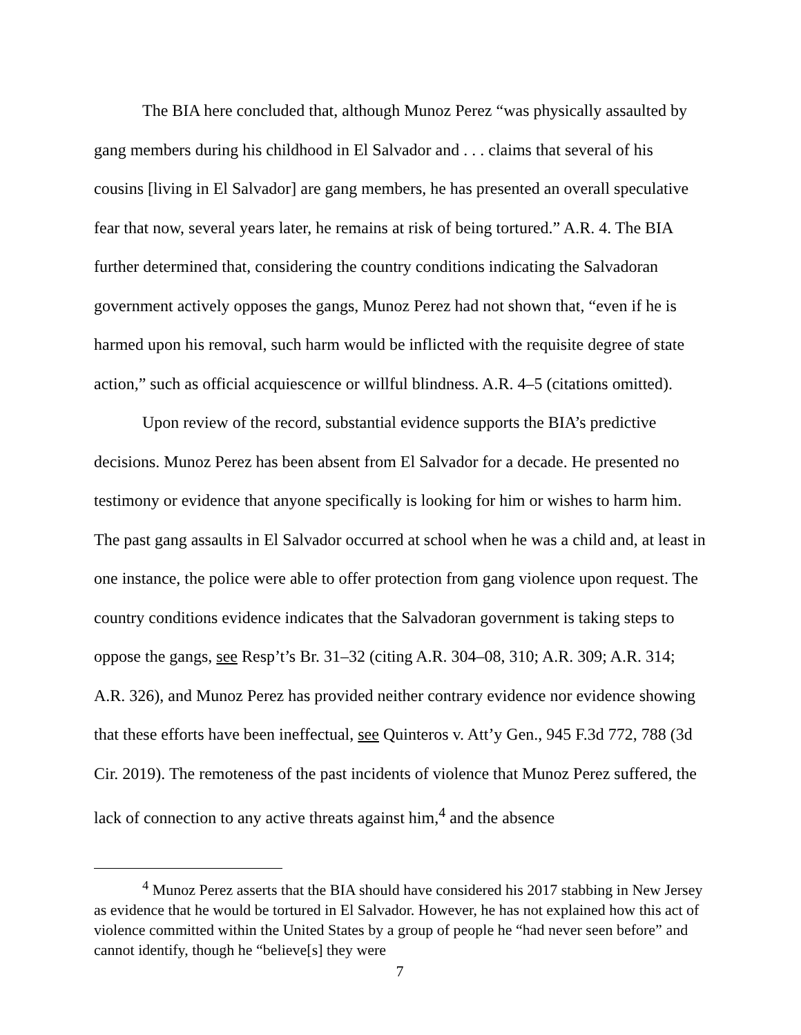The BIA here concluded that, although Munoz Perez “was physically assaulted by gang members during his childhood in El Salvador and . . . claims that several of his cousins [living in El Salvador] are gang members, he has presented an overall speculative fear that now, several years later, he remains at risk of being tortured.” A.R. 4. The BIA further determined that, considering the country conditions indicating the Salvadoran government actively opposes the gangs, Munoz Perez had not shown that, “even if he is harmed upon his removal, such harm would be inflicted with the requisite degree of state action,” such as official acquiescence or willful blindness. A.R. 4–5 (citations omitted).
Upon review of the record, substantial evidence supports the BIA’s predictive decisions. Munoz Perez has been absent from El Salvador for a decade. He presented no testimony or evidence that anyone specifically is looking for him or wishes to harm him. The past gang assaults in El Salvador occurred at school when he was a child and, at least in one instance, the police were able to offer protection from gang violence upon request. The country conditions evidence indicates that the Salvadoran government is taking steps to oppose the gangs, see Resp’t’s Br. 31–32 (citing A.R. 304–08, 310; A.R. 309; A.R. 314; A.R. 326), and Munoz Perez has provided neither contrary evidence nor evidence showing that these efforts have been ineffectual, see Quinteros v. Att’y Gen., 945 F.3d 772, 788 (3d Cir. 2019). The remoteness of the past incidents of violence that Munoz Perez suffered, the lack of connection to any active threats against him,<sup>4</sup> and the absence
<sup>4</sup> Munoz Perez asserts that the BIA should have considered his 2017 stabbing in New Jersey as evidence that he would be tortured in El Salvador. However, he has not explained how this act of violence committed within the United States by a group of people he “had never seen before” and cannot identify, though he “believe[s] they were
7